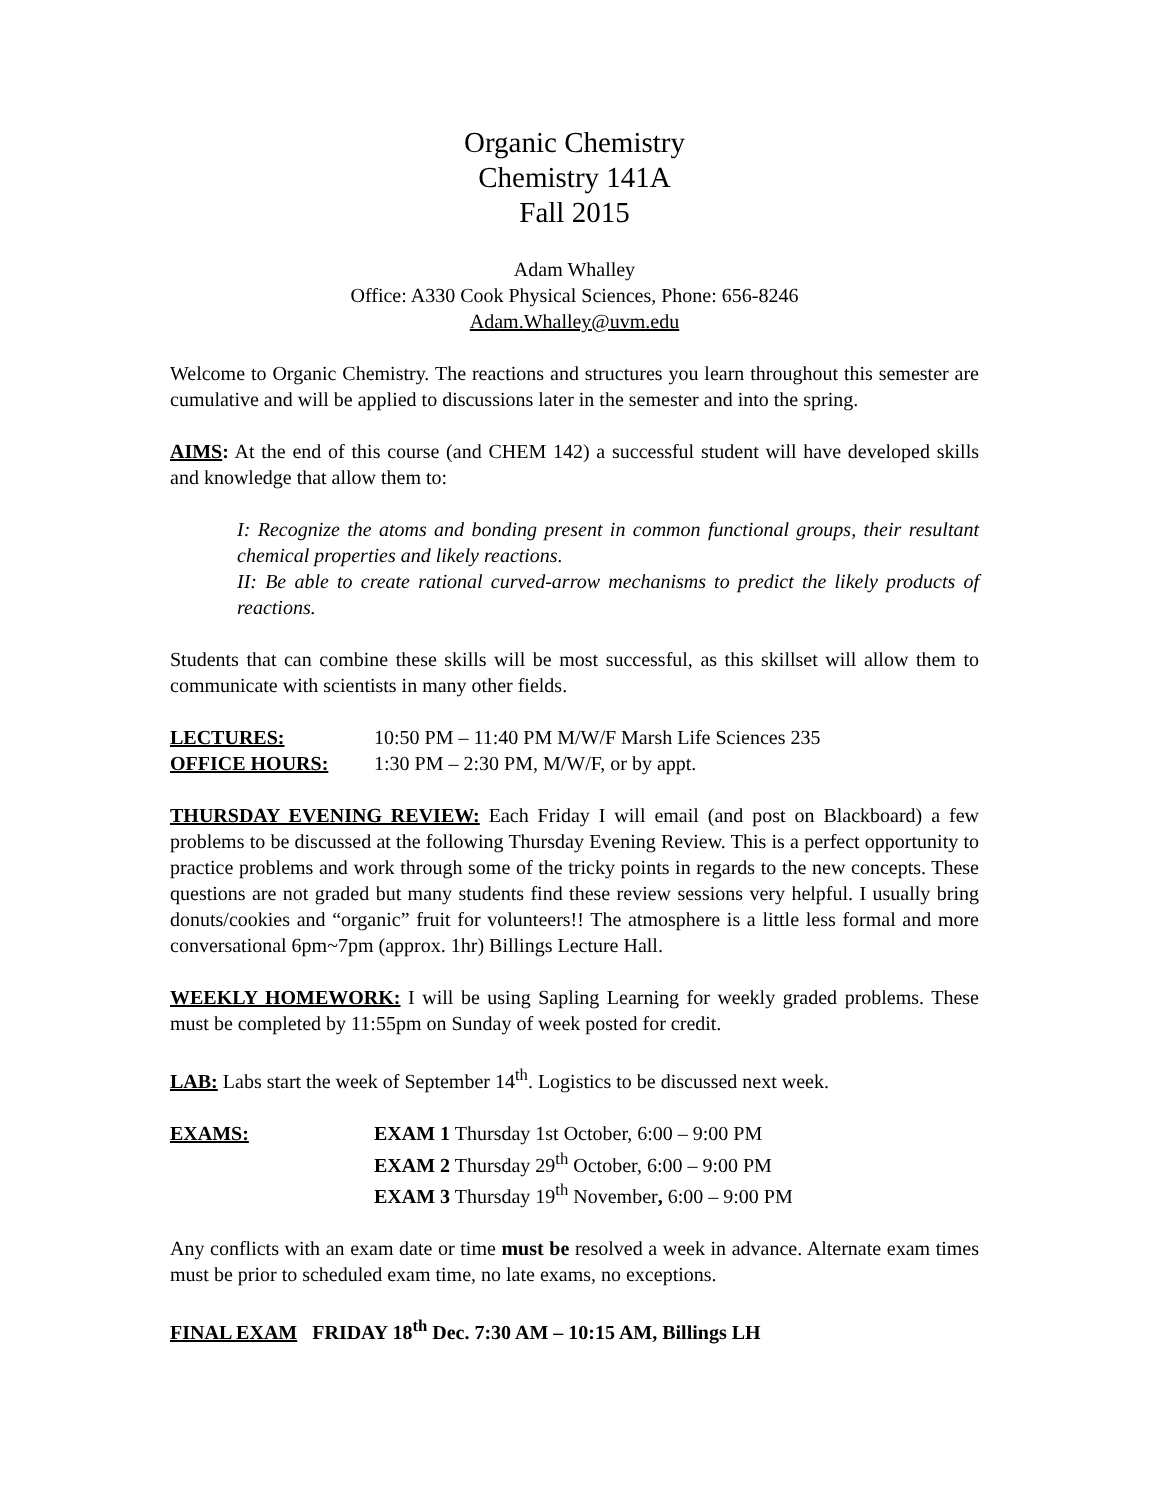Organic Chemistry
Chemistry 141A
Fall 2015
Adam Whalley
Office: A330 Cook Physical Sciences, Phone: 656-8246
Adam.Whalley@uvm.edu
Welcome to Organic Chemistry. The reactions and structures you learn throughout this semester are cumulative and will be applied to discussions later in the semester and into the spring.
AIMS: At the end of this course (and CHEM 142) a successful student will have developed skills and knowledge that allow them to:
I: Recognize the atoms and bonding present in common functional groups, their resultant chemical properties and likely reactions.
II: Be able to create rational curved-arrow mechanisms to predict the likely products of reactions.
Students that can combine these skills will be most successful, as this skillset will allow them to communicate with scientists in many other fields.
LECTURES: 10:50 PM – 11:40 PM M/W/F Marsh Life Sciences 235
OFFICE HOURS: 1:30 PM – 2:30 PM, M/W/F, or by appt.
THURSDAY EVENING REVIEW: Each Friday I will email (and post on Blackboard) a few problems to be discussed at the following Thursday Evening Review. This is a perfect opportunity to practice problems and work through some of the tricky points in regards to the new concepts. These questions are not graded but many students find these review sessions very helpful. I usually bring donuts/cookies and “organic” fruit for volunteers!! The atmosphere is a little less formal and more conversational 6pm~7pm (approx. 1hr) Billings Lecture Hall.
WEEKLY HOMEWORK: I will be using Sapling Learning for weekly graded problems. These must be completed by 11:55pm on Sunday of week posted for credit.
LAB: Labs start the week of September 14<sup>th</sup>. Logistics to be discussed next week.
EXAMS: EXAM 1 Thursday 1st October, 6:00 – 9:00 PM
EXAM 2 Thursday 29<sup>th</sup> October, 6:00 – 9:00 PM
EXAM 3 Thursday 19<sup>th</sup> November, 6:00 – 9:00 PM
Any conflicts with an exam date or time must be resolved a week in advance. Alternate exam times must be prior to scheduled exam time, no late exams, no exceptions.
FINAL EXAM FRIDAY 18<sup>th</sup> Dec. 7:30 AM – 10:15 AM, Billings LH